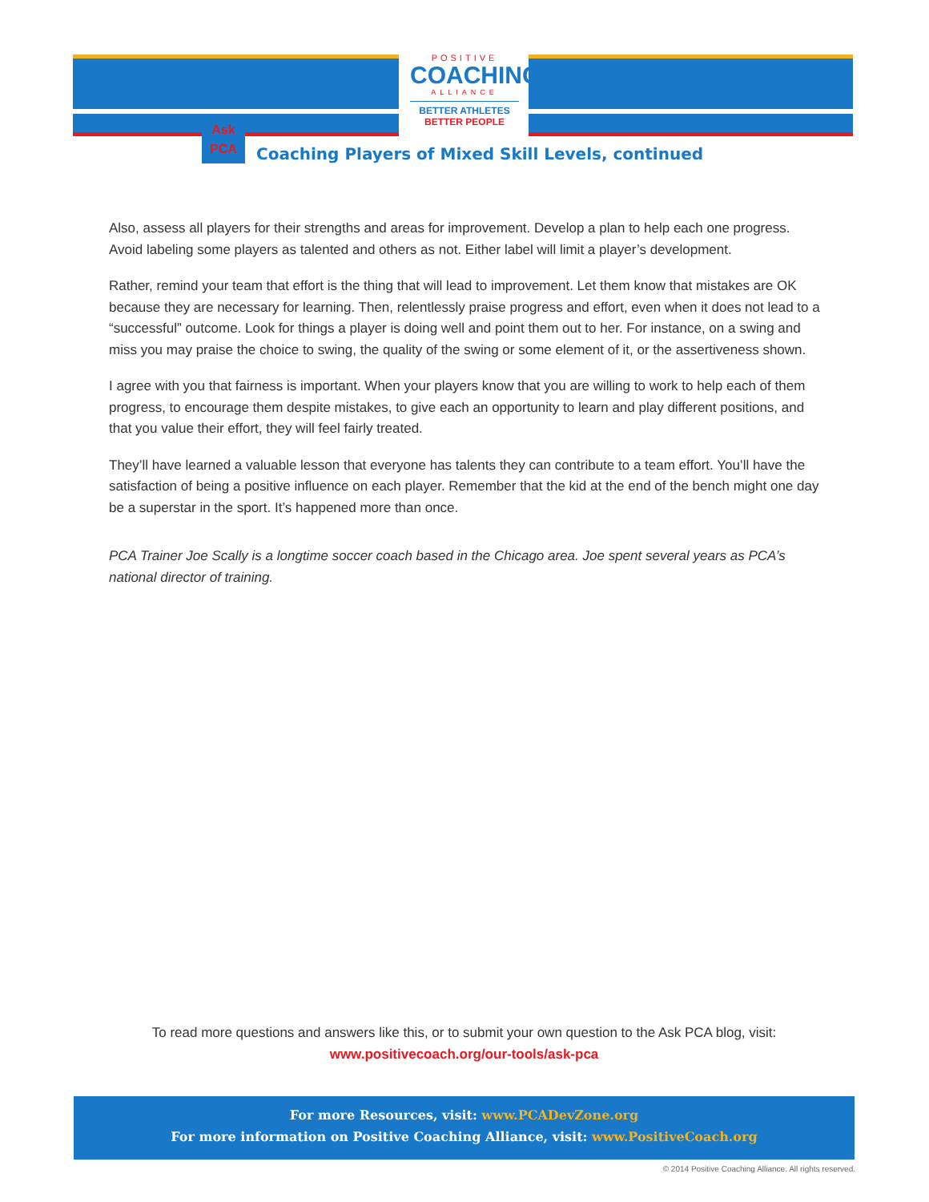POSITIVE
COACHING
ALLIANCE
BETTER ATHLETES
BETTER PEOPLE
Ask
PCA
Coaching Players of Mixed Skill Levels, continued
Also, assess all players for their strengths and areas for improvement. Develop a plan to help each one progress. Avoid labeling some players as talented and others as not. Either label will limit a player’s development.
Rather, remind your team that effort is the thing that will lead to improvement. Let them know that mistakes are OK because they are necessary for learning. Then, relentlessly praise progress and effort, even when it does not lead to a “successful” outcome. Look for things a player is doing well and point them out to her. For instance, on a swing and miss you may praise the choice to swing, the quality of the swing or some element of it, or the assertiveness shown.
I agree with you that fairness is important. When your players know that you are willing to work to help each of them progress, to encourage them despite mistakes, to give each an opportunity to learn and play different positions, and that you value their effort, they will feel fairly treated.
They’ll have learned a valuable lesson that everyone has talents they can contribute to a team effort. You’ll have the satisfaction of being a positive influence on each player. Remember that the kid at the end of the bench might one day be a superstar in the sport. It’s happened more than once.
PCA Trainer Joe Scally is a longtime soccer coach based in the Chicago area. Joe spent several years as PCA’s national director of training.
To read more questions and answers like this, or to submit your own question to the Ask PCA blog, visit:
www.positivecoach.org/our-tools/ask-pca
For more Resources, visit: www.PCADevZone.org
For more information on Positive Coaching Alliance, visit: www.PositiveCoach.org
© 2014 Positive Coaching Alliance. All rights reserved.